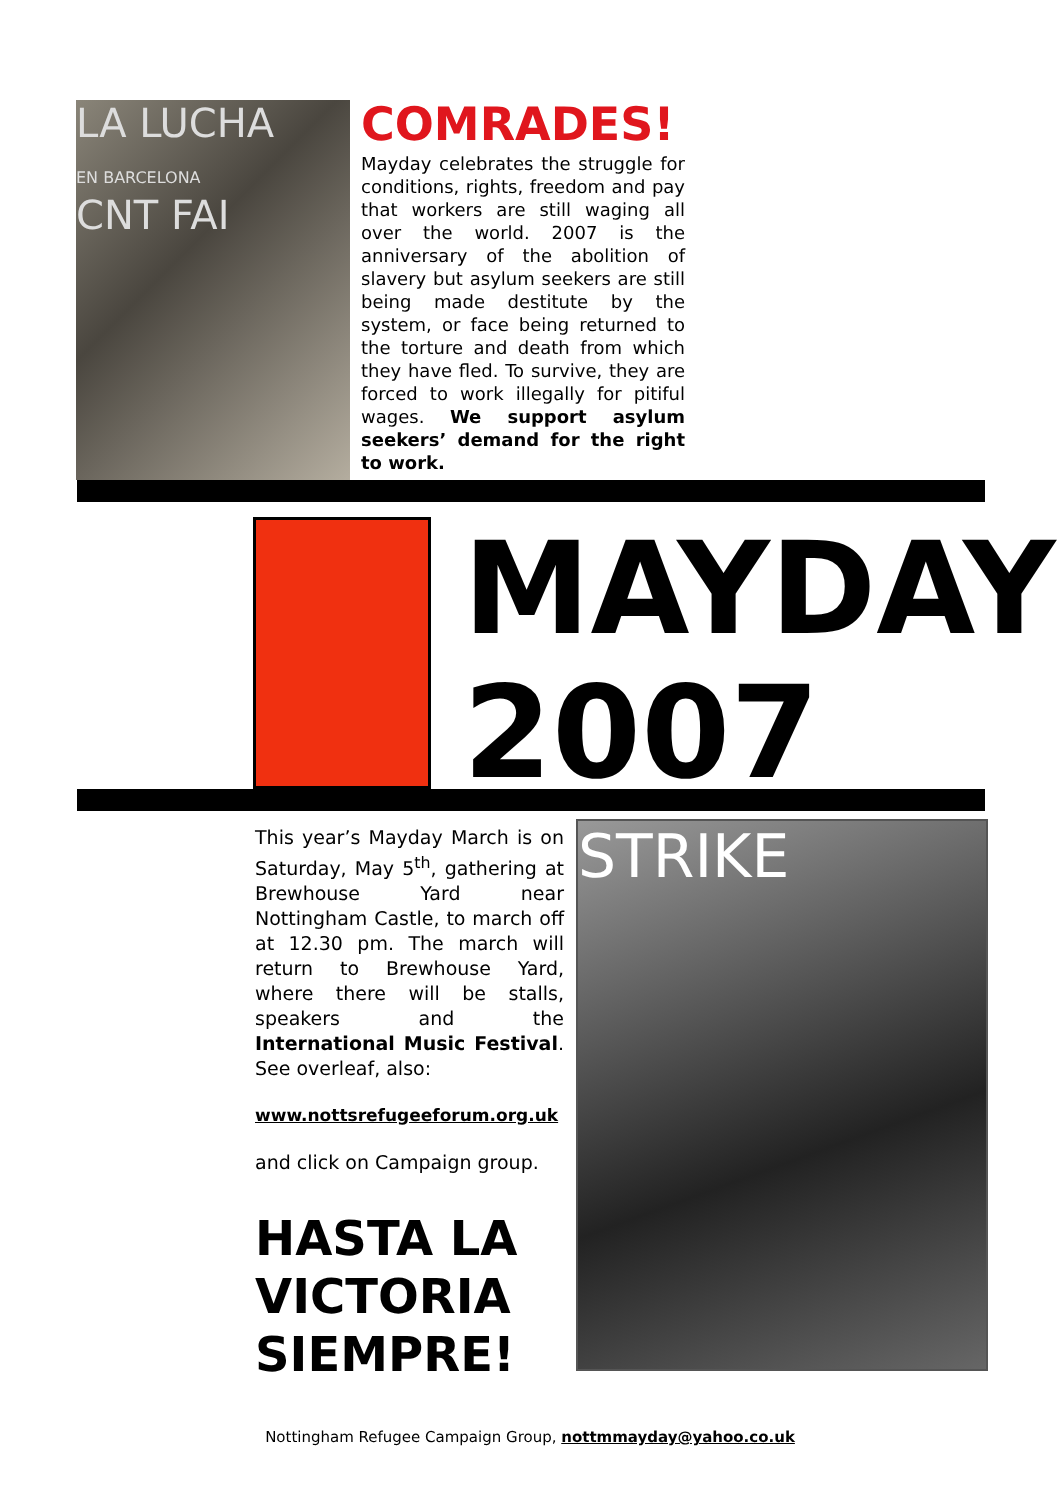LA LUCHA
EN BARCELONA
CNT FAI
COMRADES!
Mayday celebrates the struggle for conditions, rights, freedom and pay that workers are still waging all over the world. 2007 is the anniversary of the abolition of slavery but asylum seekers are still being made destitute by the system, or face being returned to the torture and death from which they have fled. To survive, they are forced to work illegally for pitiful wages. We support asylum seekers’ demand for the right to work.
MAYDAY
2007
This year’s Mayday March is on Saturday, May 5<sup>th</sup>, gathering at Brewhouse Yard near Nottingham Castle, to march off at 12.30 pm. The march will return to Brewhouse Yard, where there will be stalls, speakers and the International Music Festival. See overleaf, also:
www.nottsrefugeeforum.org.uk
and click on Campaign group.
HASTA LA VICTORIA SIEMPRE!
STRIKE
Nottingham Refugee Campaign Group, nottmmayday@yahoo.co.uk